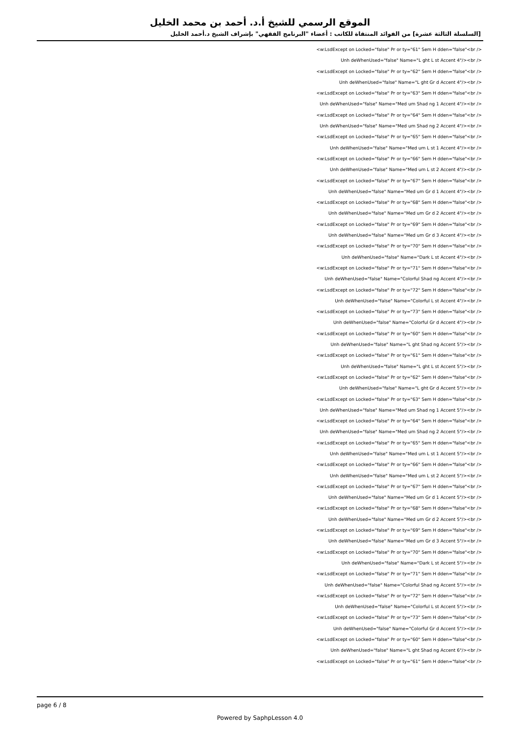الموقع الرسمي للشيخ أ.د. أحمد بن محمد الخليل
[السلسلة الثالثة عشرة] من الفوائد المنتقاة للكاتب : أعضاء "البرنامج الفقهي" بإشراف الشيخ د.أحمد الخليل
<w:LsdExcept on Locked="false" Pr or ty="61" Sem H dden="false"<br />
Unh deWhenUsed="false" Name="L ght L st Accent 4"/><br />
<w:LsdExcept on Locked="false" Pr or ty="62" Sem H dden="false"<br />
Unh deWhenUsed="false" Name="L ght Gr d Accent 4"/><br />
<w:LsdExcept on Locked="false" Pr or ty="63" Sem H dden="false"<br />
Unh deWhenUsed="false" Name="Med um Shad ng 1 Accent 4"/><br />
<w:LsdExcept on Locked="false" Pr or ty="64" Sem H dden="false"<br />
Unh deWhenUsed="false" Name="Med um Shad ng 2 Accent 4"/><br />
<w:LsdExcept on Locked="false" Pr or ty="65" Sem H dden="false"<br />
Unh deWhenUsed="false" Name="Med um L st 1 Accent 4"/><br />
<w:LsdExcept on Locked="false" Pr or ty="66" Sem H dden="false"<br />
Unh deWhenUsed="false" Name="Med um L st 2 Accent 4"/><br />
<w:LsdExcept on Locked="false" Pr or ty="67" Sem H dden="false"<br />
Unh deWhenUsed="false" Name="Med um Gr d 1 Accent 4"/><br />
<w:LsdExcept on Locked="false" Pr or ty="68" Sem H dden="false"<br />
Unh deWhenUsed="false" Name="Med um Gr d 2 Accent 4"/><br />
<w:LsdExcept on Locked="false" Pr or ty="69" Sem H dden="false"<br />
Unh deWhenUsed="false" Name="Med um Gr d 3 Accent 4"/><br />
<w:LsdExcept on Locked="false" Pr or ty="70" Sem H dden="false"<br />
Unh deWhenUsed="false" Name="Dark L st Accent 4"/><br />
<w:LsdExcept on Locked="false" Pr or ty="71" Sem H dden="false"<br />
Unh deWhenUsed="false" Name="Colorful Shad ng Accent 4"/><br />
<w:LsdExcept on Locked="false" Pr or ty="72" Sem H dden="false"<br />
Unh deWhenUsed="false" Name="Colorful L st Accent 4"/><br />
<w:LsdExcept on Locked="false" Pr or ty="73" Sem H dden="false"<br />
Unh deWhenUsed="false" Name="Colorful Gr d Accent 4"/><br />
<w:LsdExcept on Locked="false" Pr or ty="60" Sem H dden="false"<br />
Unh deWhenUsed="false" Name="L ght Shad ng Accent 5"/><br />
<w:LsdExcept on Locked="false" Pr or ty="61" Sem H dden="false"<br />
Unh deWhenUsed="false" Name="L ght L st Accent 5"/><br />
<w:LsdExcept on Locked="false" Pr or ty="62" Sem H dden="false"<br />
Unh deWhenUsed="false" Name="L ght Gr d Accent 5"/><br />
<w:LsdExcept on Locked="false" Pr or ty="63" Sem H dden="false"<br />
Unh deWhenUsed="false" Name="Med um Shad ng 1 Accent 5"/><br />
<w:LsdExcept on Locked="false" Pr or ty="64" Sem H dden="false"<br />
Unh deWhenUsed="false" Name="Med um Shad ng 2 Accent 5"/><br />
<w:LsdExcept on Locked="false" Pr or ty="65" Sem H dden="false"<br />
Unh deWhenUsed="false" Name="Med um L st 1 Accent 5"/><br />
<w:LsdExcept on Locked="false" Pr or ty="66" Sem H dden="false"<br />
Unh deWhenUsed="false" Name="Med um L st 2 Accent 5"/><br />
<w:LsdExcept on Locked="false" Pr or ty="67" Sem H dden="false"<br />
Unh deWhenUsed="false" Name="Med um Gr d 1 Accent 5"/><br />
<w:LsdExcept on Locked="false" Pr or ty="68" Sem H dden="false"<br />
Unh deWhenUsed="false" Name="Med um Gr d 2 Accent 5"/><br />
<w:LsdExcept on Locked="false" Pr or ty="69" Sem H dden="false"<br />
Unh deWhenUsed="false" Name="Med um Gr d 3 Accent 5"/><br />
<w:LsdExcept on Locked="false" Pr or ty="70" Sem H dden="false"<br />
Unh deWhenUsed="false" Name="Dark L st Accent 5"/><br />
<w:LsdExcept on Locked="false" Pr or ty="71" Sem H dden="false"<br />
Unh deWhenUsed="false" Name="Colorful Shad ng Accent 5"/><br />
<w:LsdExcept on Locked="false" Pr or ty="72" Sem H dden="false"<br />
Unh deWhenUsed="false" Name="Colorful L st Accent 5"/><br />
<w:LsdExcept on Locked="false" Pr or ty="73" Sem H dden="false"<br />
Unh deWhenUsed="false" Name="Colorful Gr d Accent 5"/><br />
<w:LsdExcept on Locked="false" Pr or ty="60" Sem H dden="false"<br />
Unh deWhenUsed="false" Name="L ght Shad ng Accent 6"/><br />
<w:LsdExcept on Locked="false" Pr or ty="61" Sem H dden="false"<br />
page 6 / 8
Powered by SaphpLesson 4.0